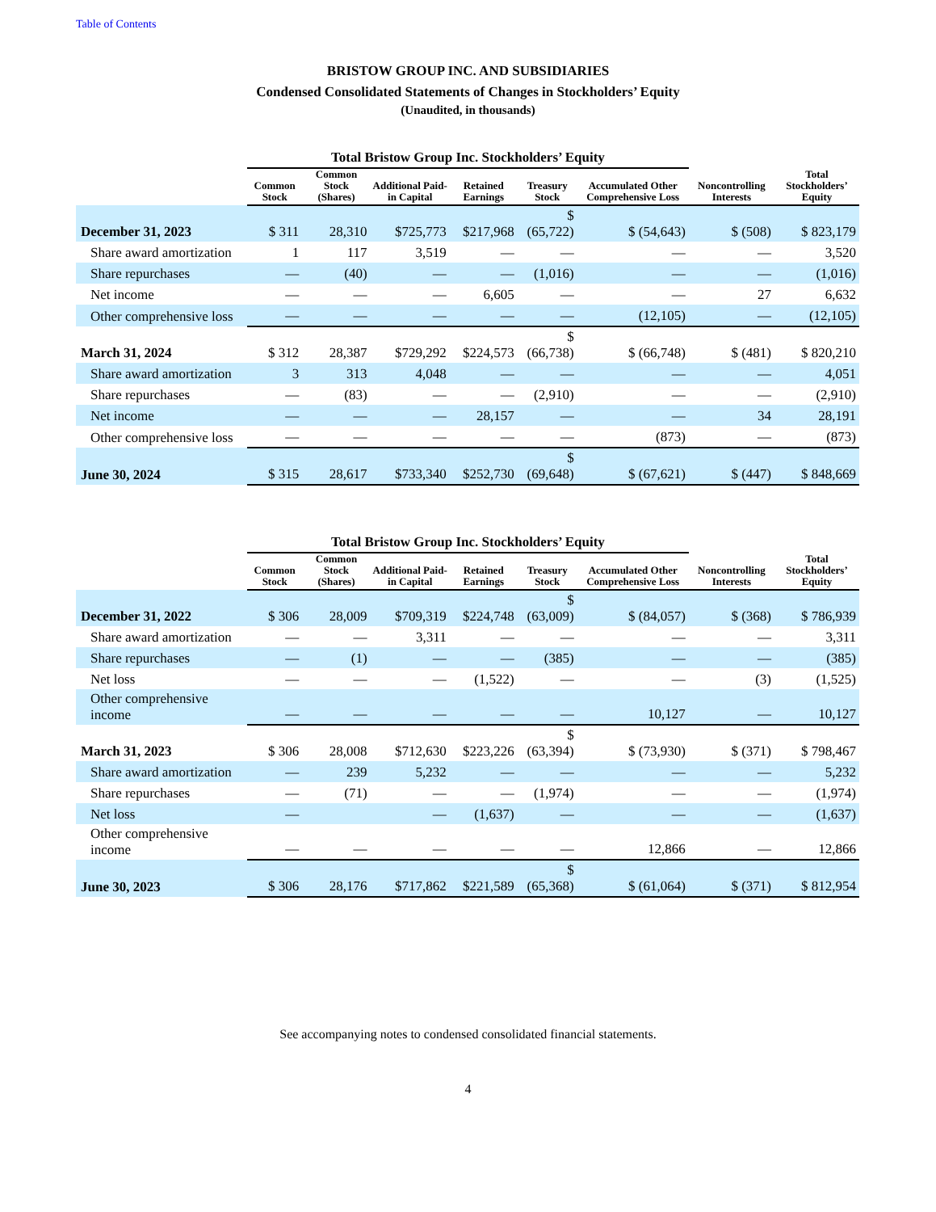Table of Contents
BRISTOW GROUP INC. AND SUBSIDIARIES
Condensed Consolidated Statements of Changes in Stockholders’ Equity
(Unaudited, in thousands)
| | Total Bristow Group Inc. Stockholders’ Equity | | | | | | | |
| --- | --- | --- | --- | --- | --- | --- | --- | --- |
| | Common Stock | Common Stock (Shares) | Additional Paid-in Capital | Retained Earnings | Treasury Stock | Accumulated Other Comprehensive Loss | Noncontrolling Interests | Total Stockholders’ Equity |
| December 31, 2023 | $ 311 | 28,310 | $725,773 | $217,968 | $ (65,722) | $ (54,643) | $ (508) | $ 823,179 |
| Share award amortization | 1 | 117 | 3,519 | — | — | — | — | 3,520 |
| Share repurchases | — | (40) | — | — | (1,016) | — | — | (1,016) |
| Net income | — | — | — | 6,605 | — | — | 27 | 6,632 |
| Other comprehensive loss | — | — | — | — | — | (12,105) | — | (12,105) |
| March 31, 2024 | $ 312 | 28,387 | $729,292 | $224,573 | $ (66,738) | $ (66,748) | $ (481) | $ 820,210 |
| Share award amortization | 3 | 313 | 4,048 | — | — | — | — | 4,051 |
| Share repurchases | — | (83) | — | — | (2,910) | — | — | (2,910) |
| Net income | — | — | — | 28,157 | — | — | 34 | 28,191 |
| Other comprehensive loss | — | — | — | — | — | (873) | — | (873) |
| June 30, 2024 | $ 315 | 28,617 | $733,340 | $252,730 | $ (69,648) | $ (67,621) | $ (447) | $ 848,669 |
| | Total Bristow Group Inc. Stockholders’ Equity | | | | | | | |
| --- | --- | --- | --- | --- | --- | --- | --- | --- |
| | Common Stock | Common Stock (Shares) | Additional Paid-in Capital | Retained Earnings | Treasury Stock | Accumulated Other Comprehensive Loss | Noncontrolling Interests | Total Stockholders’ Equity |
| December 31, 2022 | $ 306 | 28,009 | $709,319 | $224,748 | $ (63,009) | $ (84,057) | $ (368) | $ 786,939 |
| Share award amortization | — | — | 3,311 | — | — | — | — | 3,311 |
| Share repurchases | — | (1) | — | — | (385) | — | — | (385) |
| Net loss | — | — | — | (1,522) | — | — | (3) | (1,525) |
| Other comprehensive income | — | — | — | — | — | 10,127 | — | 10,127 |
| March 31, 2023 | $ 306 | 28,008 | $712,630 | $223,226 | $ (63,394) | $ (73,930) | $ (371) | $ 798,467 |
| Share award amortization | — | 239 | 5,232 | — | — | — | — | 5,232 |
| Share repurchases | — | (71) | — | — | (1,974) | — | — | (1,974) |
| Net loss | — | | — | (1,637) | — | — | — | (1,637) |
| Other comprehensive income | — | — | — | — | — | 12,866 | — | 12,866 |
| June 30, 2023 | $ 306 | 28,176 | $717,862 | $221,589 | $ (65,368) | $ (61,064) | $ (371) | $ 812,954 |
See accompanying notes to condensed consolidated financial statements.
4